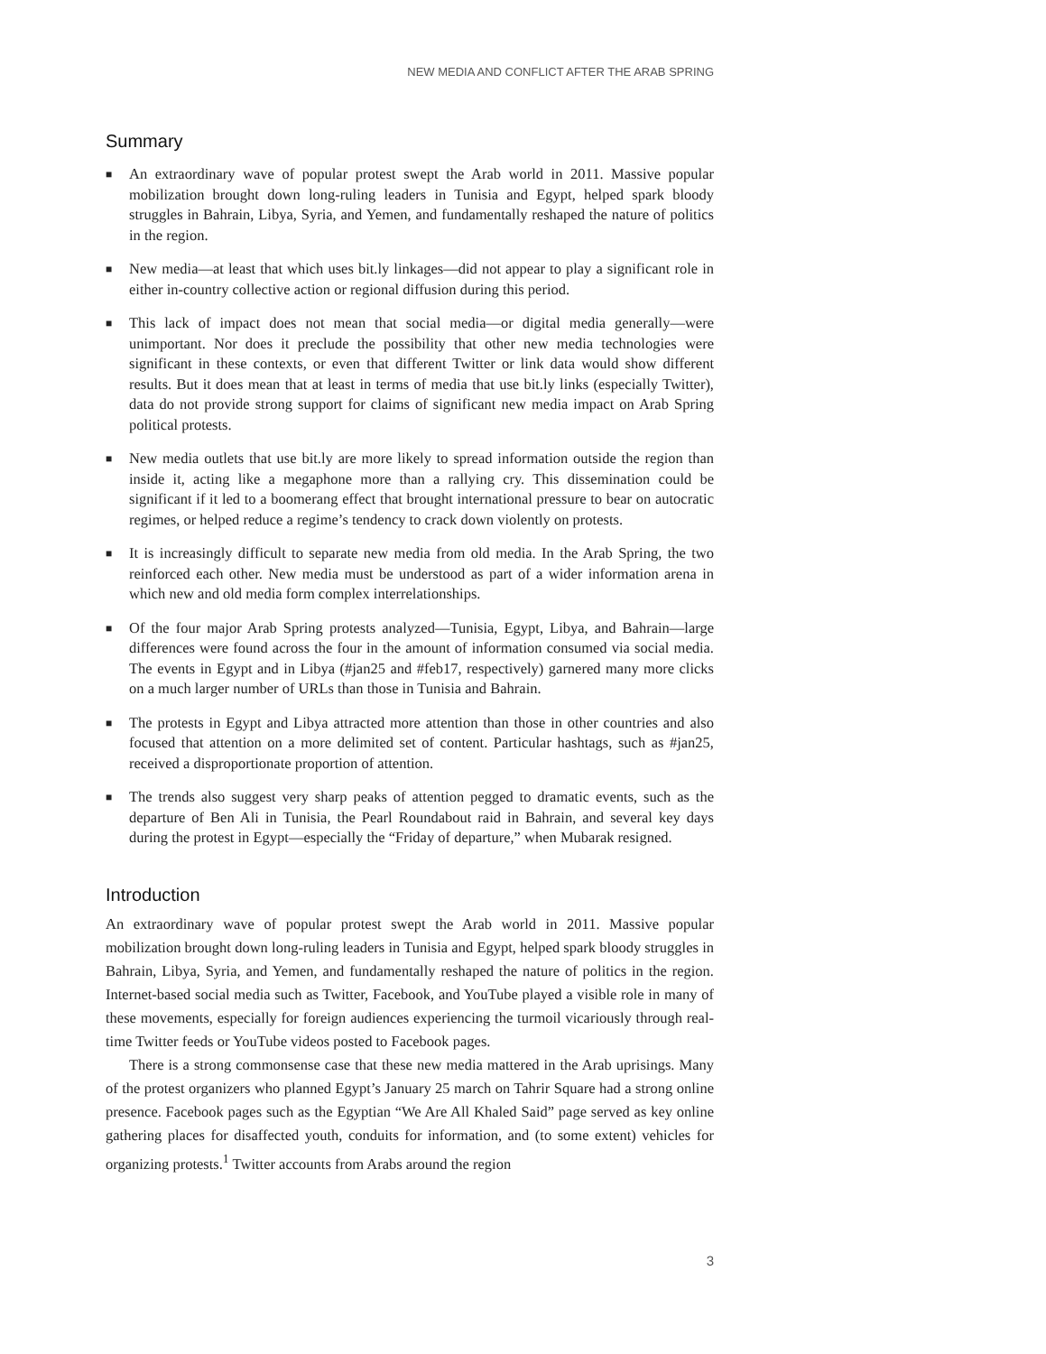NEW MEDIA AND CONFLICT AFTER THE ARAB SPRING
Summary
■ An extraordinary wave of popular protest swept the Arab world in 2011. Massive popular mobilization brought down long-ruling leaders in Tunisia and Egypt, helped spark bloody struggles in Bahrain, Libya, Syria, and Yemen, and fundamentally reshaped the nature of politics in the region.
■ New media—at least that which uses bit.ly linkages—did not appear to play a significant role in either in-country collective action or regional diffusion during this period.
■ This lack of impact does not mean that social media—or digital media generally—were unimportant. Nor does it preclude the possibility that other new media technologies were significant in these contexts, or even that different Twitter or link data would show different results. But it does mean that at least in terms of media that use bit.ly links (especially Twitter), data do not provide strong support for claims of significant new media impact on Arab Spring political protests.
■ New media outlets that use bit.ly are more likely to spread information outside the region than inside it, acting like a megaphone more than a rallying cry. This dissemination could be significant if it led to a boomerang effect that brought international pressure to bear on autocratic regimes, or helped reduce a regime’s tendency to crack down violently on protests.
■ It is increasingly difficult to separate new media from old media. In the Arab Spring, the two reinforced each other. New media must be understood as part of a wider information arena in which new and old media form complex interrelationships.
■ Of the four major Arab Spring protests analyzed—Tunisia, Egypt, Libya, and Bahrain—large differences were found across the four in the amount of information consumed via social media. The events in Egypt and in Libya (#jan25 and #feb17, respectively) garnered many more clicks on a much larger number of URLs than those in Tunisia and Bahrain.
■ The protests in Egypt and Libya attracted more attention than those in other countries and also focused that attention on a more delimited set of content. Particular hashtags, such as #jan25, received a disproportionate proportion of attention.
■ The trends also suggest very sharp peaks of attention pegged to dramatic events, such as the departure of Ben Ali in Tunisia, the Pearl Roundabout raid in Bahrain, and several key days during the protest in Egypt—especially the “Friday of departure,” when Mubarak resigned.
Introduction
An extraordinary wave of popular protest swept the Arab world in 2011. Massive popular mobilization brought down long-ruling leaders in Tunisia and Egypt, helped spark bloody struggles in Bahrain, Libya, Syria, and Yemen, and fundamentally reshaped the nature of politics in the region. Internet-based social media such as Twitter, Facebook, and YouTube played a visible role in many of these movements, especially for foreign audiences experiencing the turmoil vicariously through real-time Twitter feeds or YouTube videos posted to Facebook pages.
There is a strong commonsense case that these new media mattered in the Arab uprisings. Many of the protest organizers who planned Egypt’s January 25 march on Tahrir Square had a strong online presence. Facebook pages such as the Egyptian “We Are All Khaled Said” page served as key online gathering places for disaffected youth, conduits for information, and (to some extent) vehicles for organizing protests.<sup>1</sup> Twitter accounts from Arabs around the region
3